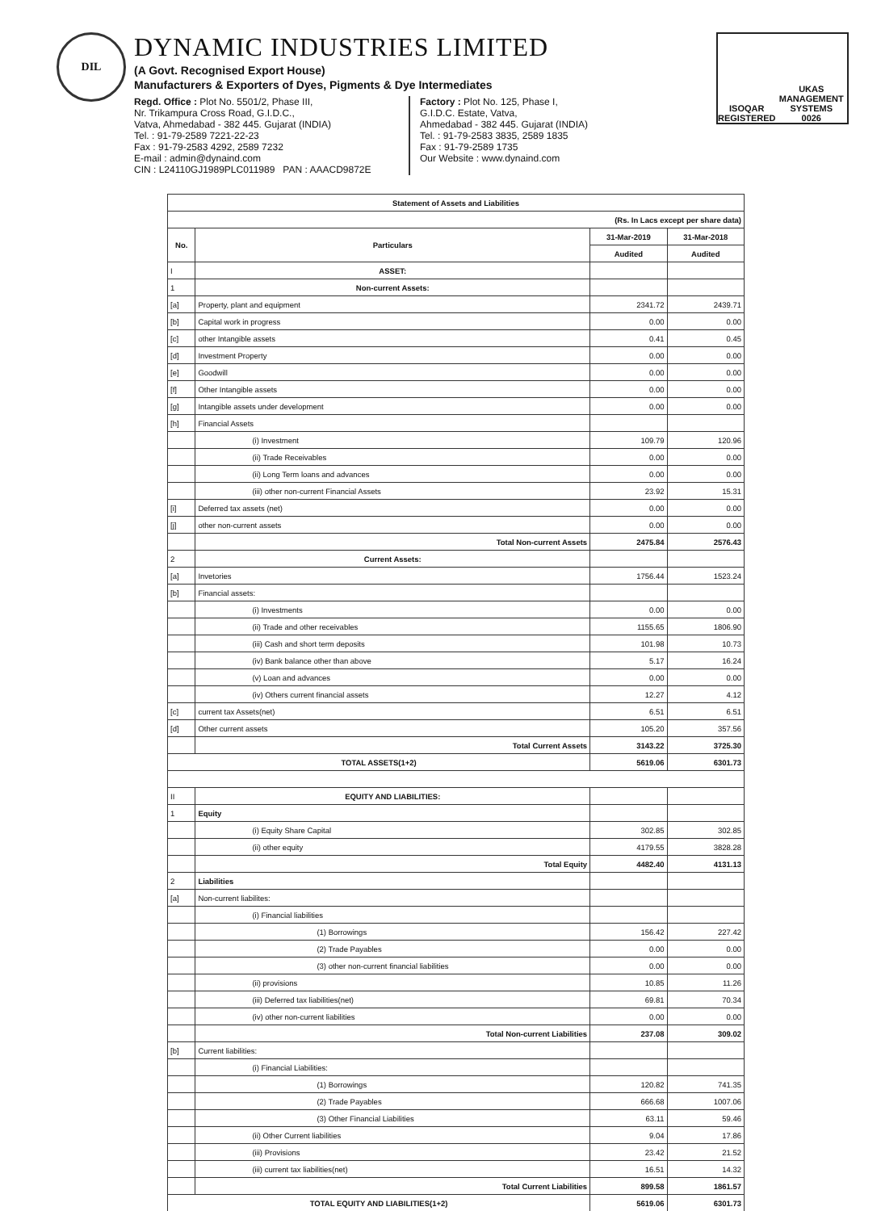DIL
DYNAMIC INDUSTRIES LIMITED
(A Govt. Recognised Export House)
Manufacturers & Exporters of Dyes, Pigments & Dye Intermediates
Regd. Office : Plot No. 5501/2, Phase III,
Nr. Trikampura Cross Road, G.I.D.C.,
Vatva, Ahmedabad - 382 445. Gujarat (INDIA)
Tel. : 91-79-2589 7221-22-23
Fax : 91-79-2583 4292, 2589 7232
E-mail : admin@dynaind.com
CIN : L24110GJ1989PLC011989 PAN : AAACD9872E
Factory : Plot No. 125, Phase I,
G.I.D.C. Estate, Vatva,
Ahmedabad - 382 445. Gujarat (INDIA)
Tel. : 91-79-2583 3835, 2589 1835
Fax : 91-79-2589 1735
Our Website : www.dynaind.com
ISOQAR
REGISTERED
UKAS
MANAGEMENT SYSTEMS
0026
| Statement of Assets and Liabilities | | | |
| --- | --- | --- | --- |
| (Rs. In Lacs except per share data) | | | |
| No. | Particulars | 31-Mar-2019 | 31-Mar-2018 |
| | | Audited | Audited |
| I | ASSET: | | |
| 1 | Non-current Assets: | | |
| [a] | Property, plant and equipment | 2341.72 | 2439.71 |
| [b] | Capital work in progress | 0.00 | 0.00 |
| [c] | other Intangible assets | 0.41 | 0.45 |
| [d] | Investment Property | 0.00 | 0.00 |
| [e] | Goodwill | 0.00 | 0.00 |
| [f] | Other Intangible assets | 0.00 | 0.00 |
| [g] | Intangible assets under development | 0.00 | 0.00 |
| [h] | Financial Assets | | |
| | (i) Investment | 109.79 | 120.96 |
| | (ii) Trade Receivables | 0.00 | 0.00 |
| | (ii) Long Term loans and advances | 0.00 | 0.00 |
| | (iii) other non-current Financial Assets | 23.92 | 15.31 |
| [i] | Deferred tax assets (net) | 0.00 | 0.00 |
| [j] | other non-current assets | 0.00 | 0.00 |
| | Total Non-current Assets | 2475.84 | 2576.43 |
| 2 | Current Assets: | | |
| [a] | Invetories | 1756.44 | 1523.24 |
| [b] | Financial assets: | | |
| | (i) Investments | 0.00 | 0.00 |
| | (ii) Trade and other receivables | 1155.65 | 1806.90 |
| | (iii) Cash and short term deposits | 101.98 | 10.73 |
| | (iv) Bank balance other than above | 5.17 | 16.24 |
| | (v) Loan and advances | 0.00 | 0.00 |
| | (iv) Others current financial assets | 12.27 | 4.12 |
| [c] | current tax Assets(net) | 6.51 | 6.51 |
| [d] | Other current assets | 105.20 | 357.56 |
| | Total Current Assets | 3143.22 | 3725.30 |
| TOTAL ASSETS(1+2) | | 5619.06 | 6301.73 |
| II | EQUITY AND LIABILITIES: | | |
| 1 | Equity | | |
| | (i) Equity Share Capital | 302.85 | 302.85 |
| | (ii) other equity | 4179.55 | 3828.28 |
| | Total Equity | 4482.40 | 4131.13 |
| 2 | Liabilities | | |
| [a] | Non-current liabilites: | | |
| | (i) Financial liabilities | | |
| | (1) Borrowings | 156.42 | 227.42 |
| | (2) Trade Payables | 0.00 | 0.00 |
| | (3) other non-current financial liabilities | 0.00 | 0.00 |
| | (ii) provisions | 10.85 | 11.26 |
| | (iii) Deferred tax liabilities(net) | 69.81 | 70.34 |
| | (iv) other non-current liabilities | 0.00 | 0.00 |
| | Total Non-current Liabilities | 237.08 | 309.02 |
| [b] | Current liabilities: | | |
| | (i) Financial Liabilities: | | |
| | (1) Borrowings | 120.82 | 741.35 |
| | (2) Trade Payables | 666.68 | 1007.06 |
| | (3) Other Financial Liabilities | 63.11 | 59.46 |
| | (ii) Other Current liabilities | 9.04 | 17.86 |
| | (iii) Provisions | 23.42 | 21.52 |
| | (iii) current tax liabilities(net) | 16.51 | 14.32 |
| | Total Current Liabilities | 899.58 | 1861.57 |
| TOTAL EQUITY AND LIABILITIES(1+2) | | 5619.06 | 6301.73 |